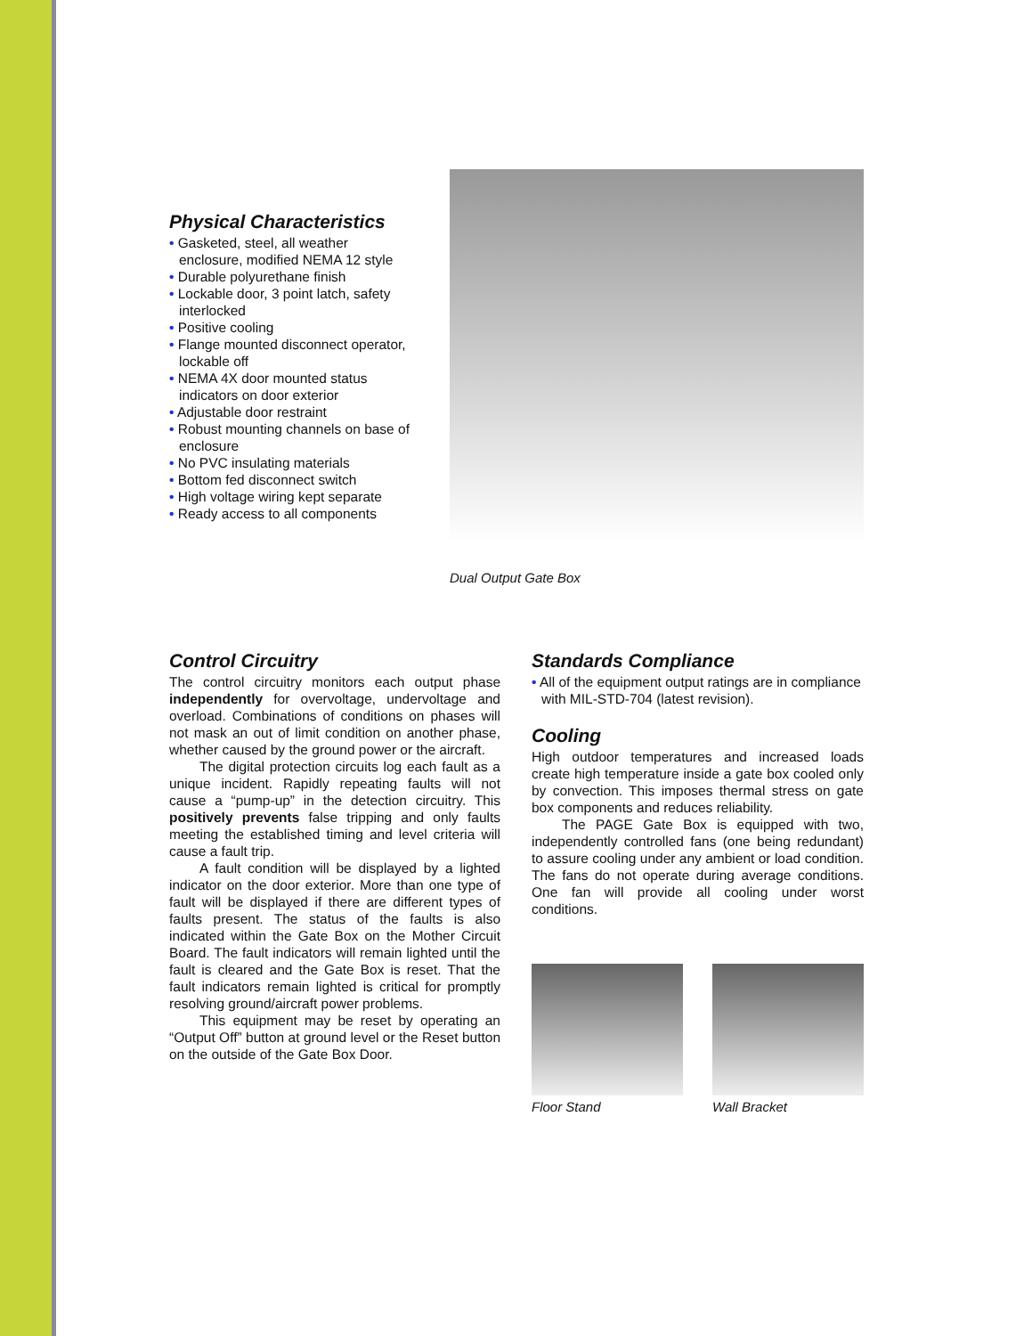Physical Characteristics
• Gasketed, steel, all weather enclosure, modified NEMA 12 style
• Durable polyurethane finish
• Lockable door, 3 point latch, safety interlocked
• Positive cooling
• Flange mounted disconnect operator, lockable off
• NEMA 4X door mounted status indicators on door exterior
• Adjustable door restraint
• Robust mounting channels on base of enclosure
• No PVC insulating materials
• Bottom fed disconnect switch
• High voltage wiring kept separate
• Ready access to all components
Dual Output Gate Box
Control Circuitry
The control circuitry monitors each output phase independently for overvoltage, undervoltage and overload. Combinations of conditions on phases will not mask an out of limit condition on another phase, whether caused by the ground power or the aircraft.
The digital protection circuits log each fault as a unique incident. Rapidly repeating faults will not cause a “pump-up” in the detection circuitry. This positively prevents false tripping and only faults meeting the established timing and level criteria will cause a fault trip.
A fault condition will be displayed by a lighted indicator on the door exterior. More than one type of fault will be displayed if there are different types of faults present. The status of the faults is also indicated within the Gate Box on the Mother Circuit Board. The fault indicators will remain lighted until the fault is cleared and the Gate Box is reset. That the fault indicators remain lighted is critical for promptly resolving ground/aircraft power problems.
This equipment may be reset by operating an “Output Off” button at ground level or the Reset button on the outside of the Gate Box Door.
Standards Compliance
• All of the equipment output ratings are in compliance with MIL-STD-704 (latest revision).
Cooling
High outdoor temperatures and increased loads create high temperature inside a gate box cooled only by convection. This imposes thermal stress on gate box components and reduces reliability.
The PAGE Gate Box is equipped with two, independently controlled fans (one being redundant) to assure cooling under any ambient or load condition. The fans do not operate during average conditions. One fan will provide all cooling under worst conditions.
Floor Stand Wall Bracket